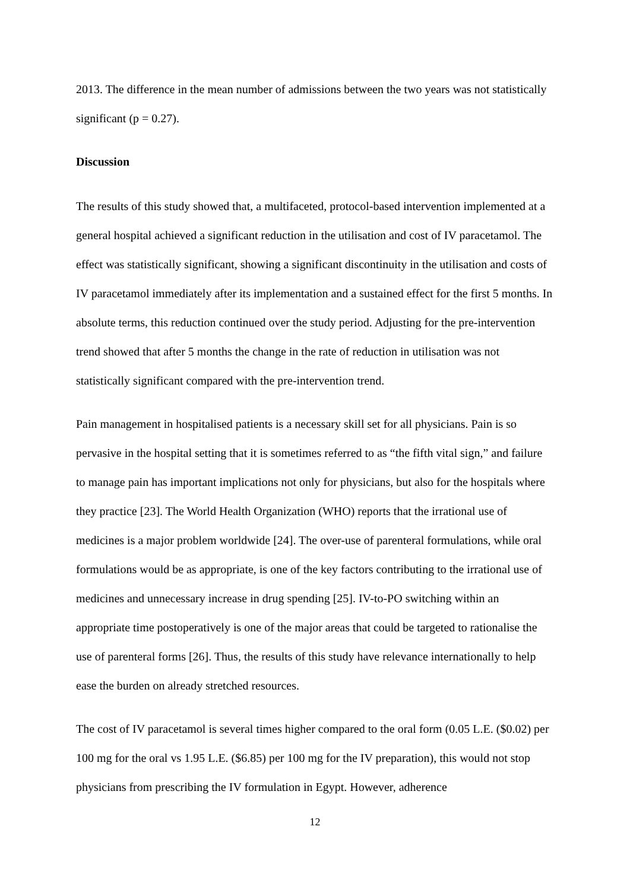2013. The difference in the mean number of admissions between the two years was not statistically significant (p = 0.27).
Discussion
The results of this study showed that, a multifaceted, protocol-based intervention implemented at a general hospital achieved a significant reduction in the utilisation and cost of IV paracetamol. The effect was statistically significant, showing a significant discontinuity in the utilisation and costs of IV paracetamol immediately after its implementation and a sustained effect for the first 5 months. In absolute terms, this reduction continued over the study period. Adjusting for the pre-intervention trend showed that after 5 months the change in the rate of reduction in utilisation was not statistically significant compared with the pre-intervention trend.
Pain management in hospitalised patients is a necessary skill set for all physicians. Pain is so pervasive in the hospital setting that it is sometimes referred to as “the fifth vital sign,” and failure to manage pain has important implications not only for physicians, but also for the hospitals where they practice [23]. The World Health Organization (WHO) reports that the irrational use of medicines is a major problem worldwide [24]. The over-use of parenteral formulations, while oral formulations would be as appropriate, is one of the key factors contributing to the irrational use of medicines and unnecessary increase in drug spending [25]. IV-to-PO switching within an appropriate time postoperatively is one of the major areas that could be targeted to rationalise the use of parenteral forms [26]. Thus, the results of this study have relevance internationally to help ease the burden on already stretched resources.
The cost of IV paracetamol is several times higher compared to the oral form (0.05 L.E. ($0.02) per 100 mg for the oral vs 1.95 L.E. ($6.85) per 100 mg for the IV preparation), this would not stop physicians from prescribing the IV formulation in Egypt. However, adherence
12